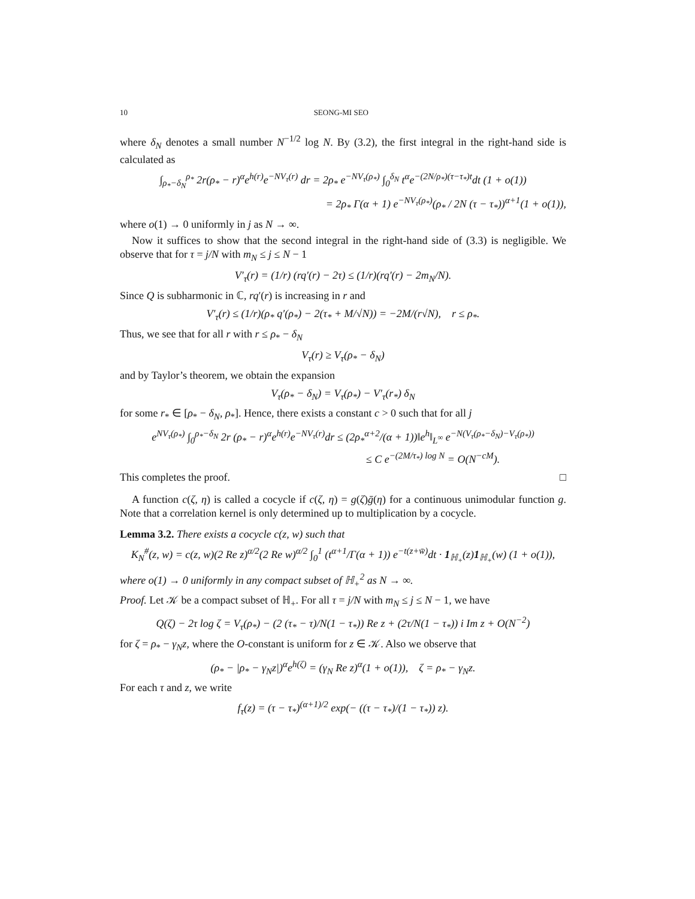10 SEONG-MI SEO
where δ<sub>N</sub> denotes a small number N<sup>−1/2</sup> log N. By (3.2), the first integral in the right-hand side is calculated as
∫<sub>ρ<sub>*</sub>−δ<sub>N</sub></sub><sup>ρ<sub>*</sub></sup> 2r(ρ<sub>*</sub> − r)<sup>α</sup>e<sup>h(r)</sup>e<sup>−NV<sub>τ</sub>(r)</sup> dr = 2ρ<sub>*</sub> e<sup>−NV<sub>τ</sub>(ρ<sub>*</sub>)</sup> ∫<sub>0</sub><sup>δ<sub>N</sub></sup> t<sup>α</sup>e<sup>−(2N/ρ<sub>*</sub>)(τ−τ<sub>*</sub>)t</sup>dt (1 + o(1))
= 2ρ<sub>*</sub> Γ(α + 1) e<sup>−NV<sub>τ</sub>(ρ<sub>*</sub>)</sup>(ρ<sub>*</sub> / 2N (τ − τ<sub>*</sub>))<sup>α+1</sup>(1 + o(1)),
where o(1) → 0 uniformly in j as N → ∞.
Now it suffices to show that the second integral in the right-hand side of (3.3) is negligible. We observe that for τ = j/N with m<sub>N</sub> ≤ j ≤ N − 1
V′<sub>τ</sub>(r) = (1/r) (rq′(r) − 2τ) ≤ (1/r)(rq′(r) − 2m<sub>N</sub>/N).
Since Q is subharmonic in ℂ, rq′(r) is increasing in r and
V′<sub>τ</sub>(r) ≤ (1/r)(ρ<sub>*</sub> q′(ρ<sub>*</sub>) − 2(τ<sub>*</sub> + M/√N)) = −2M/(r√N), r ≤ ρ<sub>*</sub>.
Thus, we see that for all r with r ≤ ρ<sub>*</sub> − δ<sub>N</sub>
V<sub>τ</sub>(r) ≥ V<sub>τ</sub>(ρ<sub>*</sub> − δ<sub>N</sub>)
and by Taylor’s theorem, we obtain the expansion
V<sub>τ</sub>(ρ<sub>*</sub> − δ<sub>N</sub>) = V<sub>τ</sub>(ρ<sub>*</sub>) − V′<sub>τ</sub>(r<sub>*</sub>) δ<sub>N</sub>
for some r<sub>*</sub> ∈ [ρ<sub>*</sub> − δ<sub>N</sub>, ρ<sub>*</sub>]. Hence, there exists a constant c > 0 such that for all j
e<sup>NV<sub>τ</sub>(ρ<sub>*</sub>)</sup> ∫<sub>0</sub><sup>ρ<sub>*</sub>−δ<sub>N</sub></sup> 2r (ρ<sub>*</sub> − r)<sup>α</sup>e<sup>h(r)</sup>e<sup>−NV<sub>τ</sub>(r)</sup>dr ≤ (2ρ<sub>*</sub><sup>α+2</sup>/(α + 1))‖e<sup>h</sup>‖<sub>L<sup>∞</sup></sub> e<sup>−N(V<sub>τ</sub>(ρ<sub>*</sub>−δ<sub>N</sub>)−V<sub>τ</sub>(ρ<sub>*</sub>))</sup>
≤ C e<sup>−(2M/τ<sub>*</sub>) log N</sup> = O(N<sup>−cM</sup>).
This completes the proof. □
A function c(ζ, η) is called a cocycle if c(ζ, η) = g(ζ)ḡ(η) for a continuous unimodular function g. Note that a correlation kernel is only determined up to multiplication by a cocycle.
Lemma 3.2. There exists a cocycle c(z, w) such that
K<sub>N</sub><sup>#</sup>(z, w) = c(z, w)(2 Re z)<sup>α/2</sup>(2 Re w)<sup>α/2</sup> ∫<sub>0</sub><sup>1</sup> (t<sup>α+1</sup>/Γ(α + 1)) e<sup>−t(z+w̄)</sup>dt · 1<sub>ℍ<sub>+</sub></sub>(z)1<sub>ℍ<sub>+</sub></sub>(w) (1 + o(1)),
where o(1) → 0 uniformly in any compact subset of ℍ<sub>+</sub><sup>2</sup> as N → ∞.
Proof. Let 𝒦 be a compact subset of ℍ<sub>+</sub>. For all τ = j/N with m<sub>N</sub> ≤ j ≤ N − 1, we have
Q(ζ) − 2τ log ζ = V<sub>τ</sub>(ρ<sub>*</sub>) − (2 (τ<sub>*</sub> − τ)/N(1 − τ<sub>*</sub>)) Re z + (2τ/N(1 − τ<sub>*</sub>)) i Im z + O(N<sup>−2</sup>)
for ζ = ρ<sub>*</sub> − γ<sub>N</sub>z, where the O-constant is uniform for z ∈ 𝒦. Also we observe that
(ρ<sub>*</sub> − |ρ<sub>*</sub> − γ<sub>N</sub>z|)<sup>α</sup>e<sup>h(ζ)</sup> = (γ<sub>N</sub> Re z)<sup>α</sup>(1 + o(1)), ζ = ρ<sub>*</sub> − γ<sub>N</sub>z.
For each τ and z, we write
f<sub>τ</sub>(z) = (τ − τ<sub>*</sub>)<sup>(α+1)/2</sup> exp(− ((τ − τ<sub>*</sub>)/(1 − τ<sub>*</sub>)) z).